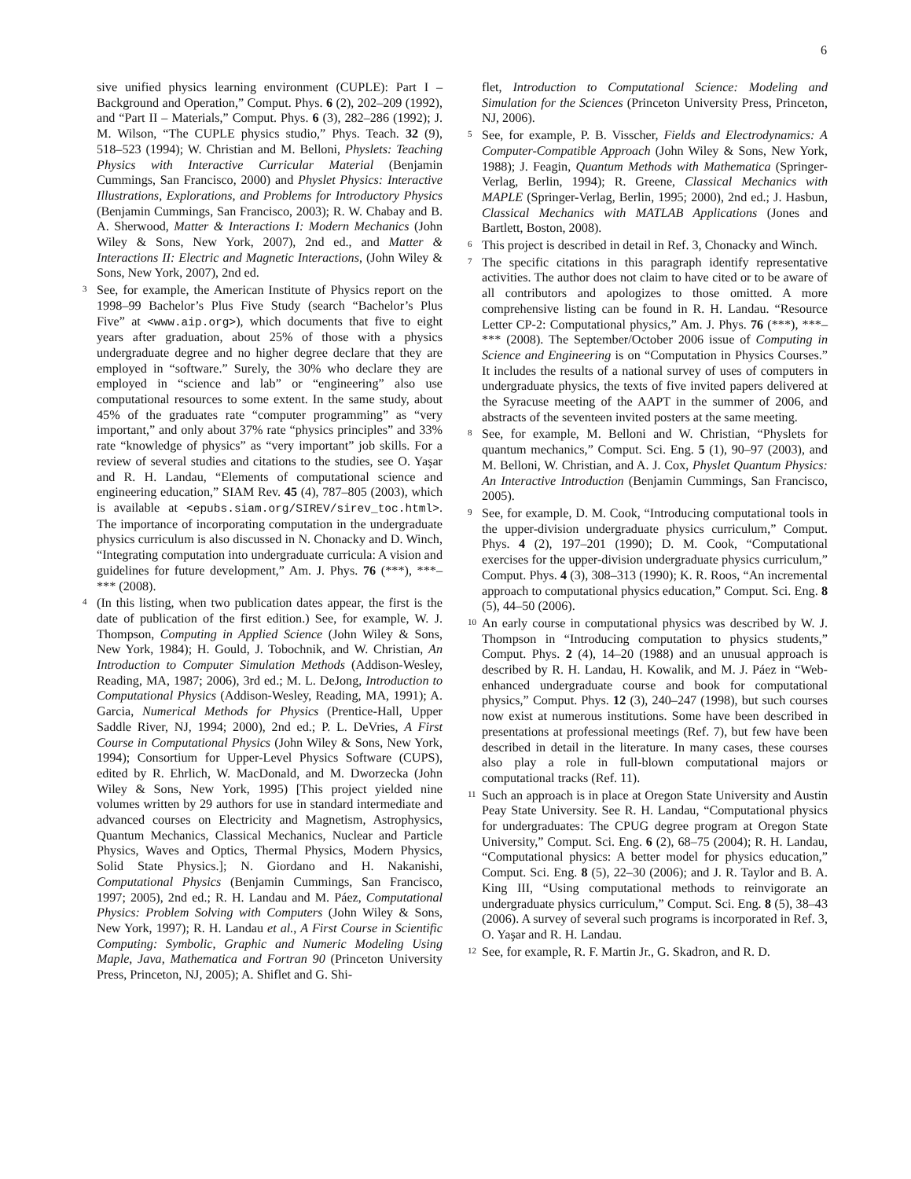6
sive unified physics learning environment (CUPLE): Part I – Background and Operation,” Comput. Phys. 6 (2), 202–209 (1992), and “Part II – Materials,” Comput. Phys. 6 (3), 282–286 (1992); J. M. Wilson, “The CUPLE physics studio,” Phys. Teach. 32 (9), 518–523 (1994); W. Christian and M. Belloni, Physlets: Teaching Physics with Interactive Curricular Material (Benjamin Cummings, San Francisco, 2000) and Physlet Physics: Interactive Illustrations, Explorations, and Problems for Introductory Physics (Benjamin Cummings, San Francisco, 2003); R. W. Chabay and B. A. Sherwood, Matter & Interactions I: Modern Mechanics (John Wiley & Sons, New York, 2007), 2nd ed., and Matter & Interactions II: Electric and Magnetic Interactions, (John Wiley & Sons, New York, 2007), 2nd ed.
<sup>3</sup> See, for example, the American Institute of Physics report on the 1998–99 Bachelor’s Plus Five Study (search “Bachelor’s Plus Five” at <www.aip.org>), which documents that five to eight years after graduation, about 25% of those with a physics undergraduate degree and no higher degree declare that they are employed in “software.” Surely, the 30% who declare they are employed in “science and lab” or “engineering” also use computational resources to some extent. In the same study, about 45% of the graduates rate “computer programming” as “very important,” and only about 37% rate “physics principles” and 33% rate “knowledge of physics” as “very important” job skills. For a review of several studies and citations to the studies, see O. Yaşar and R. H. Landau, “Elements of computational science and engineering education,” SIAM Rev. 45 (4), 787–805 (2003), which is available at <epubs.siam.org/SIREV/sirev_toc.html>. The importance of incorporating computation in the undergraduate physics curriculum is also discussed in N. Chonacky and D. Winch, “Integrating computation into undergraduate curricula: A vision and guidelines for future development,” Am. J. Phys. 76 (***), ***–*** (2008).
<sup>4</sup> (In this listing, when two publication dates appear, the first is the date of publication of the first edition.) See, for example, W. J. Thompson, Computing in Applied Science (John Wiley & Sons, New York, 1984); H. Gould, J. Tobochnik, and W. Christian, An Introduction to Computer Simulation Methods (Addison-Wesley, Reading, MA, 1987; 2006), 3rd ed.; M. L. DeJong, Introduction to Computational Physics (Addison-Wesley, Reading, MA, 1991); A. Garcia, Numerical Methods for Physics (Prentice-Hall, Upper Saddle River, NJ, 1994; 2000), 2nd ed.; P. L. DeVries, A First Course in Computational Physics (John Wiley & Sons, New York, 1994); Consortium for Upper-Level Physics Software (CUPS), edited by R. Ehrlich, W. MacDonald, and M. Dworzecka (John Wiley & Sons, New York, 1995) [This project yielded nine volumes written by 29 authors for use in standard intermediate and advanced courses on Electricity and Magnetism, Astrophysics, Quantum Mechanics, Classical Mechanics, Nuclear and Particle Physics, Waves and Optics, Thermal Physics, Modern Physics, Solid State Physics.]; N. Giordano and H. Nakanishi, Computational Physics (Benjamin Cummings, San Francisco, 1997; 2005), 2nd ed.; R. H. Landau and M. Páez, Computational Physics: Problem Solving with Computers (John Wiley & Sons, New York, 1997); R. H. Landau et al., A First Course in Scientific Computing: Symbolic, Graphic and Numeric Modeling Using Maple, Java, Mathematica and Fortran 90 (Princeton University Press, Princeton, NJ, 2005); A. Shiflet and G. Shi-
flet, Introduction to Computational Science: Modeling and Simulation for the Sciences (Princeton University Press, Princeton, NJ, 2006).
<sup>5</sup> See, for example, P. B. Visscher, Fields and Electrodynamics: A Computer-Compatible Approach (John Wiley & Sons, New York, 1988); J. Feagin, Quantum Methods with Mathematica (Springer-Verlag, Berlin, 1994); R. Greene, Classical Mechanics with MAPLE (Springer-Verlag, Berlin, 1995; 2000), 2nd ed.; J. Hasbun, Classical Mechanics with MATLAB Applications (Jones and Bartlett, Boston, 2008).
<sup>6</sup> This project is described in detail in Ref. 3, Chonacky and Winch.
<sup>7</sup> The specific citations in this paragraph identify representative activities. The author does not claim to have cited or to be aware of all contributors and apologizes to those omitted. A more comprehensive listing can be found in R. H. Landau. “Resource Letter CP-2: Computational physics,” Am. J. Phys. 76 (***), ***–*** (2008). The September/October 2006 issue of Computing in Science and Engineering is on “Computation in Physics Courses.” It includes the results of a national survey of uses of computers in undergraduate physics, the texts of five invited papers delivered at the Syracuse meeting of the AAPT in the summer of 2006, and abstracts of the seventeen invited posters at the same meeting.
<sup>8</sup> See, for example, M. Belloni and W. Christian, “Physlets for quantum mechanics,” Comput. Sci. Eng. 5 (1), 90–97 (2003), and M. Belloni, W. Christian, and A. J. Cox, Physlet Quantum Physics: An Interactive Introduction (Benjamin Cummings, San Francisco, 2005).
<sup>9</sup> See, for example, D. M. Cook, “Introducing computational tools in the upper-division undergraduate physics curriculum,” Comput. Phys. 4 (2), 197–201 (1990); D. M. Cook, “Computational exercises for the upper-division undergraduate physics curriculum,” Comput. Phys. 4 (3), 308–313 (1990); K. R. Roos, “An incremental approach to computational physics education,” Comput. Sci. Eng. 8 (5), 44–50 (2006).
<sup>10</sup> An early course in computational physics was described by W. J. Thompson in “Introducing computation to physics students,” Comput. Phys. 2 (4), 14–20 (1988) and an unusual approach is described by R. H. Landau, H. Kowalik, and M. J. Páez in “Web-enhanced undergraduate course and book for computational physics,” Comput. Phys. 12 (3), 240–247 (1998), but such courses now exist at numerous institutions. Some have been described in presentations at professional meetings (Ref. 7), but few have been described in detail in the literature. In many cases, these courses also play a role in full-blown computational majors or computational tracks (Ref. 11).
<sup>11</sup> Such an approach is in place at Oregon State University and Austin Peay State University. See R. H. Landau, “Computational physics for undergraduates: The CPUG degree program at Oregon State University,” Comput. Sci. Eng. 6 (2), 68–75 (2004); R. H. Landau, “Computational physics: A better model for physics education,” Comput. Sci. Eng. 8 (5), 22–30 (2006); and J. R. Taylor and B. A. King III, “Using computational methods to reinvigorate an undergraduate physics curriculum,” Comput. Sci. Eng. 8 (5), 38–43 (2006). A survey of several such programs is incorporated in Ref. 3, O. Yaşar and R. H. Landau.
<sup>12</sup> See, for example, R. F. Martin Jr., G. Skadron, and R. D.